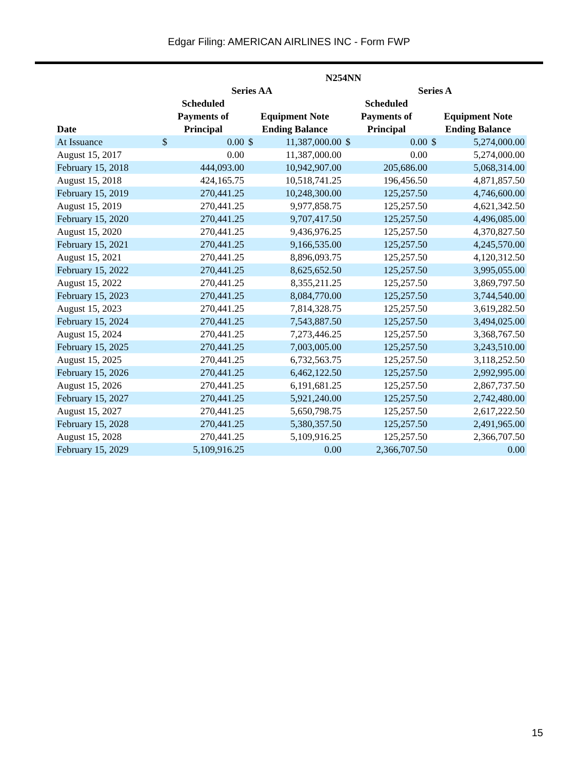Edgar Filing: AMERICAN AIRLINES INC - Form FWP
| | N254NN | | | | | | | |
| --- | --- | --- | --- | --- | --- | --- | --- | --- |
| | Series AA | | | | Series A | | | |
| Date | Scheduled Payments of Principal | | Equipment Note Ending Balance | | Scheduled Payments of Principal | | Equipment Note Ending Balance | |
| At Issuance | $ | 0.00 | $ | 11,387,000.00 | $ | 0.00 | $ | 5,274,000.00 |
| August 15, 2017 | | 0.00 | | 11,387,000.00 | | 0.00 | | 5,274,000.00 |
| February 15, 2018 | | 444,093.00 | | 10,942,907.00 | | 205,686.00 | | 5,068,314.00 |
| August 15, 2018 | | 424,165.75 | | 10,518,741.25 | | 196,456.50 | | 4,871,857.50 |
| February 15, 2019 | | 270,441.25 | | 10,248,300.00 | | 125,257.50 | | 4,746,600.00 |
| August 15, 2019 | | 270,441.25 | | 9,977,858.75 | | 125,257.50 | | 4,621,342.50 |
| February 15, 2020 | | 270,441.25 | | 9,707,417.50 | | 125,257.50 | | 4,496,085.00 |
| August 15, 2020 | | 270,441.25 | | 9,436,976.25 | | 125,257.50 | | 4,370,827.50 |
| February 15, 2021 | | 270,441.25 | | 9,166,535.00 | | 125,257.50 | | 4,245,570.00 |
| August 15, 2021 | | 270,441.25 | | 8,896,093.75 | | 125,257.50 | | 4,120,312.50 |
| February 15, 2022 | | 270,441.25 | | 8,625,652.50 | | 125,257.50 | | 3,995,055.00 |
| August 15, 2022 | | 270,441.25 | | 8,355,211.25 | | 125,257.50 | | 3,869,797.50 |
| February 15, 2023 | | 270,441.25 | | 8,084,770.00 | | 125,257.50 | | 3,744,540.00 |
| August 15, 2023 | | 270,441.25 | | 7,814,328.75 | | 125,257.50 | | 3,619,282.50 |
| February 15, 2024 | | 270,441.25 | | 7,543,887.50 | | 125,257.50 | | 3,494,025.00 |
| August 15, 2024 | | 270,441.25 | | 7,273,446.25 | | 125,257.50 | | 3,368,767.50 |
| February 15, 2025 | | 270,441.25 | | 7,003,005.00 | | 125,257.50 | | 3,243,510.00 |
| August 15, 2025 | | 270,441.25 | | 6,732,563.75 | | 125,257.50 | | 3,118,252.50 |
| February 15, 2026 | | 270,441.25 | | 6,462,122.50 | | 125,257.50 | | 2,992,995.00 |
| August 15, 2026 | | 270,441.25 | | 6,191,681.25 | | 125,257.50 | | 2,867,737.50 |
| February 15, 2027 | | 270,441.25 | | 5,921,240.00 | | 125,257.50 | | 2,742,480.00 |
| August 15, 2027 | | 270,441.25 | | 5,650,798.75 | | 125,257.50 | | 2,617,222.50 |
| February 15, 2028 | | 270,441.25 | | 5,380,357.50 | | 125,257.50 | | 2,491,965.00 |
| August 15, 2028 | | 270,441.25 | | 5,109,916.25 | | 125,257.50 | | 2,366,707.50 |
| February 15, 2029 | | 5,109,916.25 | | 0.00 | | 2,366,707.50 | | 0.00 |
15